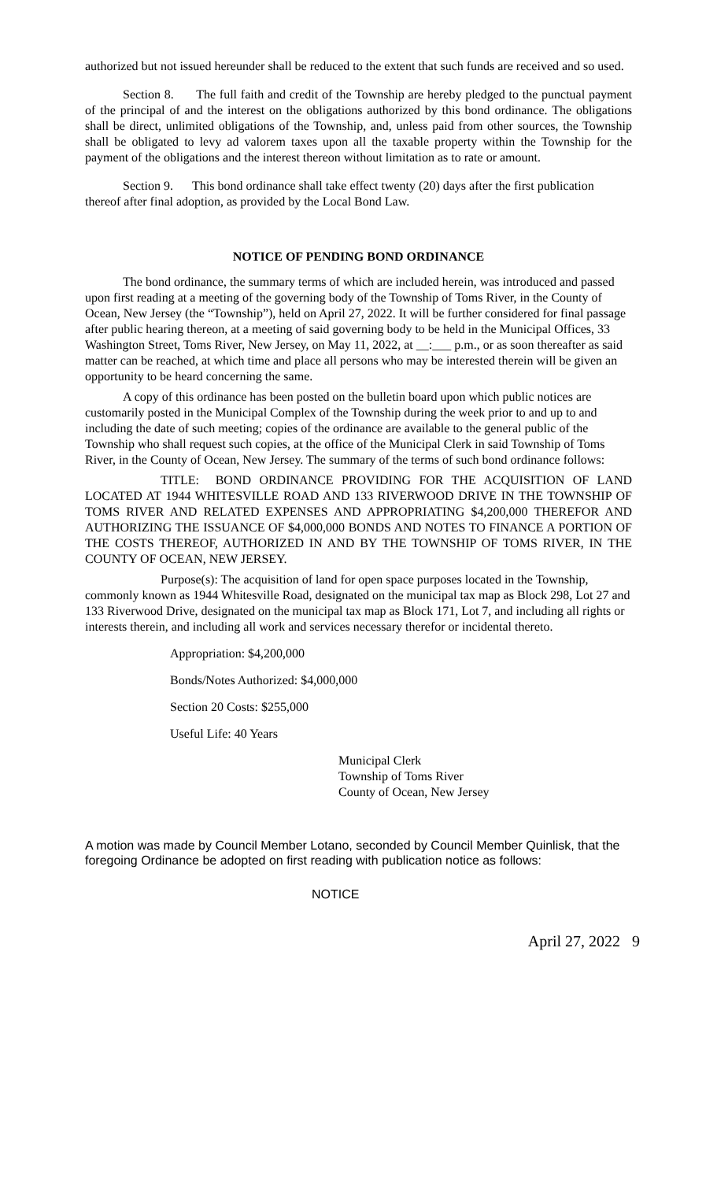authorized but not issued hereunder shall be reduced to the extent that such funds are received and so used.
Section 8. The full faith and credit of the Township are hereby pledged to the punctual payment of the principal of and the interest on the obligations authorized by this bond ordinance. The obligations shall be direct, unlimited obligations of the Township, and, unless paid from other sources, the Township shall be obligated to levy ad valorem taxes upon all the taxable property within the Township for the payment of the obligations and the interest thereon without limitation as to rate or amount.
Section 9. This bond ordinance shall take effect twenty (20) days after the first publication thereof after final adoption, as provided by the Local Bond Law.
NOTICE OF PENDING BOND ORDINANCE
The bond ordinance, the summary terms of which are included herein, was introduced and passed upon first reading at a meeting of the governing body of the Township of Toms River, in the County of Ocean, New Jersey (the “Township”), held on April 27, 2022. It will be further considered for final passage after public hearing thereon, at a meeting of said governing body to be held in the Municipal Offices, 33 Washington Street, Toms River, New Jersey, on May 11, 2022, at __:___ p.m., or as soon thereafter as said matter can be reached, at which time and place all persons who may be interested therein will be given an opportunity to be heard concerning the same.
A copy of this ordinance has been posted on the bulletin board upon which public notices are customarily posted in the Municipal Complex of the Township during the week prior to and up to and including the date of such meeting; copies of the ordinance are available to the general public of the Township who shall request such copies, at the office of the Municipal Clerk in said Township of Toms River, in the County of Ocean, New Jersey. The summary of the terms of such bond ordinance follows:
TITLE: BOND ORDINANCE PROVIDING FOR THE ACQUISITION OF LAND LOCATED AT 1944 WHITESVILLE ROAD AND 133 RIVERWOOD DRIVE IN THE TOWNSHIP OF TOMS RIVER AND RELATED EXPENSES AND APPROPRIATING $4,200,000 THEREFOR AND AUTHORIZING THE ISSUANCE OF $4,000,000 BONDS AND NOTES TO FINANCE A PORTION OF THE COSTS THEREOF, AUTHORIZED IN AND BY THE TOWNSHIP OF TOMS RIVER, IN THE COUNTY OF OCEAN, NEW JERSEY.
Purpose(s): The acquisition of land for open space purposes located in the Township, commonly known as 1944 Whitesville Road, designated on the municipal tax map as Block 298, Lot 27 and 133 Riverwood Drive, designated on the municipal tax map as Block 171, Lot 7, and including all rights or interests therein, and including all work and services necessary therefor or incidental thereto.
Appropriation: $4,200,000
Bonds/Notes Authorized: $4,000,000
Section 20 Costs: $255,000
Useful Life: 40 Years
Municipal Clerk
Township of Toms River
County of Ocean, New Jersey
A motion was made by Council Member Lotano, seconded by Council Member Quinlisk, that the foregoing Ordinance be adopted on first reading with publication notice as follows:
NOTICE
April 27, 2022 9